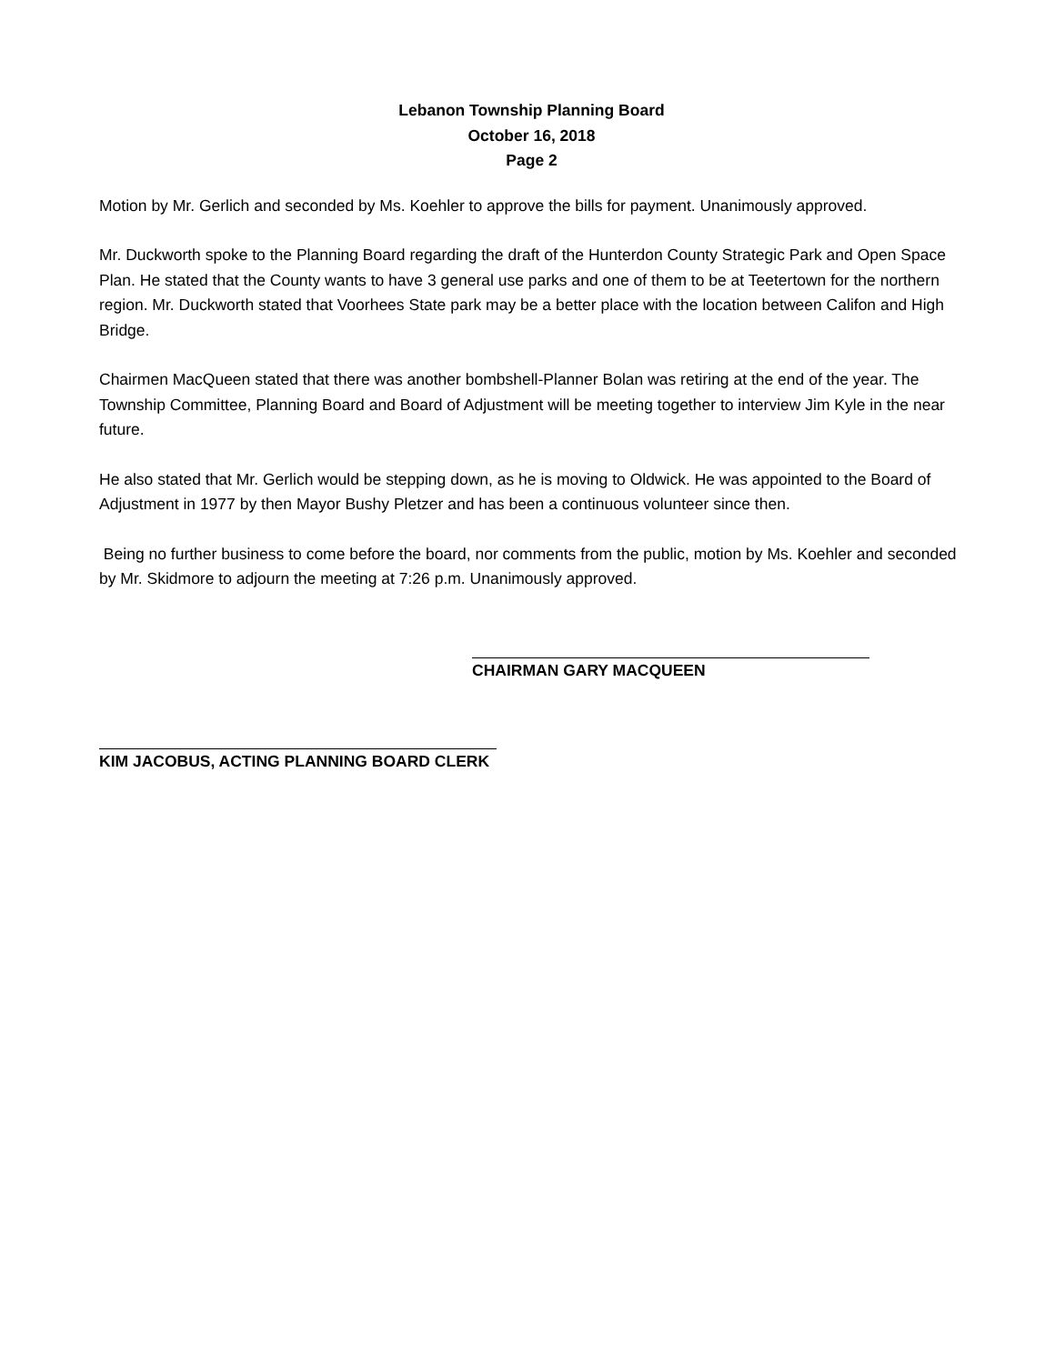Lebanon Township Planning Board
October 16, 2018
Page 2
Motion by Mr. Gerlich and seconded by Ms. Koehler to approve the bills for payment. Unanimously approved.
Mr. Duckworth spoke to the Planning Board regarding the draft of the Hunterdon County Strategic Park and Open Space Plan. He stated that the County wants to have 3 general use parks and one of them to be at Teetertown for the northern region. Mr. Duckworth stated that Voorhees State park may be a better place with the location between Califon and High Bridge.
Chairmen MacQueen stated that there was another bombshell-Planner Bolan was retiring at the end of the year. The Township Committee, Planning Board and Board of Adjustment will be meeting together to interview Jim Kyle in the near future.
He also stated that Mr. Gerlich would be stepping down, as he is moving to Oldwick. He was appointed to the Board of Adjustment in 1977 by then Mayor Bushy Pletzer and has been a continuous volunteer since then.
Being no further business to come before the board, nor comments from the public, motion by Ms. Koehler and seconded by Mr. Skidmore to adjourn the meeting at 7:26 p.m. Unanimously approved.
CHAIRMAN GARY MACQUEEN
KIM JACOBUS, ACTING PLANNING BOARD CLERK